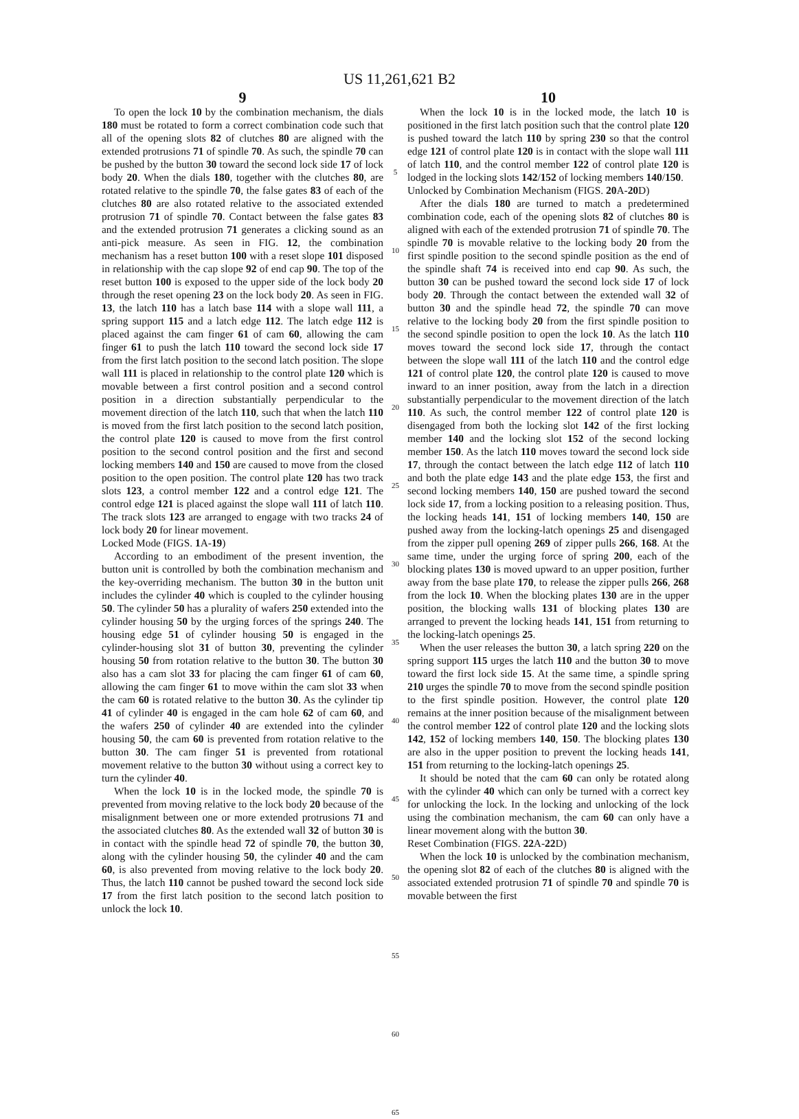US 11,261,621 B2
9
To open the lock 10 by the combination mechanism, the dials 180 must be rotated to form a correct combination code such that all of the opening slots 82 of clutches 80 are aligned with the extended protrusions 71 of spindle 70. As such, the spindle 70 can be pushed by the button 30 toward the second lock side 17 of lock body 20. When the dials 180, together with the clutches 80, are rotated relative to the spindle 70, the false gates 83 of each of the clutches 80 are also rotated relative to the associated extended protrusion 71 of spindle 70. Contact between the false gates 83 and the extended protrusion 71 generates a clicking sound as an anti-pick measure. As seen in FIG. 12, the combination mechanism has a reset button 100 with a reset slope 101 disposed in relationship with the cap slope 92 of end cap 90. The top of the reset button 100 is exposed to the upper side of the lock body 20 through the reset opening 23 on the lock body 20. As seen in FIG. 13, the latch 110 has a latch base 114 with a slope wall 111, a spring support 115 and a latch edge 112. The latch edge 112 is placed against the cam finger 61 of cam 60, allowing the cam finger 61 to push the latch 110 toward the second lock side 17 from the first latch position to the second latch position. The slope wall 111 is placed in relationship to the control plate 120 which is movable between a first control position and a second control position in a direction substantially perpendicular to the movement direction of the latch 110, such that when the latch 110 is moved from the first latch position to the second latch position, the control plate 120 is caused to move from the first control position to the second control position and the first and second locking members 140 and 150 are caused to move from the closed position to the open position. The control plate 120 has two track slots 123, a control member 122 and a control edge 121. The control edge 121 is placed against the slope wall 111 of latch 110. The track slots 123 are arranged to engage with two tracks 24 of lock body 20 for linear movement.
Locked Mode (FIGS. 1 A-19)
According to an embodiment of the present invention, the button unit is controlled by both the combination mechanism and the key-overriding mechanism. The button 30 in the button unit includes the cylinder 40 which is coupled to the cylinder housing 50. The cylinder 50 has a plurality of wafers 250 extended into the cylinder housing 50 by the urging forces of the springs 240. The housing edge 51 of cylinder housing 50 is engaged in the cylinder-housing slot 31 of button 30, preventing the cylinder housing 50 from rotation relative to the button 30. The button 30 also has a cam slot 33 for placing the cam finger 61 of cam 60, allowing the cam finger 61 to move within the cam slot 33 when the cam 60 is rotated relative to the button 30. As the cylinder tip 41 of cylinder 40 is engaged in the cam hole 62 of cam 60, and the wafers 250 of cylinder 40 are extended into the cylinder housing 50, the cam 60 is prevented from rotation relative to the button 30. The cam finger 51 is prevented from rotational movement relative to the button 30 without using a correct key to turn the cylinder 40.
When the lock 10 is in the locked mode, the spindle 70 is prevented from moving relative to the lock body 20 because of the misalignment between one or more extended protrusions 71 and the associated clutches 80. As the extended wall 32 of button 30 is in contact with the spindle head 72 of spindle 70, the button 30, along with the cylinder housing 50, the cylinder 40 and the cam 60, is also prevented from moving relative to the lock body 20. Thus, the latch 110 cannot be pushed toward the second lock side 17 from the first latch position to the second latch position to unlock the lock 10.
5
10
15
20
25
30
35
40
45
50
55
60
65
10
When the lock 10 is in the locked mode, the latch 10 is positioned in the first latch position such that the control plate 120 is pushed toward the latch 110 by spring 230 so that the control edge 121 of control plate 120 is in contact with the slope wall 111 of latch 110, and the control member 122 of control plate 120 is lodged in the locking slots 142/152 of locking members 140/150.
Unlocked by Combination Mechanism (FIGS. 20 A-20 D)
After the dials 180 are turned to match a predetermined combination code, each of the opening slots 82 of clutches 80 is aligned with each of the extended protrusion 71 of spindle 70. The spindle 70 is movable relative to the locking body 20 from the first spindle position to the second spindle position as the end of the spindle shaft 74 is received into end cap 90. As such, the button 30 can be pushed toward the second lock side 17 of lock body 20. Through the contact between the extended wall 32 of button 30 and the spindle head 72, the spindle 70 can move relative to the locking body 20 from the first spindle position to the second spindle position to open the lock 10. As the latch 110 moves toward the second lock side 17, through the contact between the slope wall 111 of the latch 110 and the control edge 121 of control plate 120, the control plate 120 is caused to move inward to an inner position, away from the latch in a direction substantially perpendicular to the movement direction of the latch 110. As such, the control member 122 of control plate 120 is disengaged from both the locking slot 142 of the first locking member 140 and the locking slot 152 of the second locking member 150. As the latch 110 moves toward the second lock side 17, through the contact between the latch edge 112 of latch 110 and both the plate edge 143 and the plate edge 153, the first and second locking members 140, 150 are pushed toward the second lock side 17, from a locking position to a releasing position. Thus, the locking heads 141, 151 of locking members 140, 150 are pushed away from the locking-latch openings 25 and disengaged from the zipper pull opening 269 of zipper pulls 266, 168. At the same time, under the urging force of spring 200, each of the blocking plates 130 is moved upward to an upper position, further away from the base plate 170, to release the zipper pulls 266, 268 from the lock 10. When the blocking plates 130 are in the upper position, the blocking walls 131 of blocking plates 130 are arranged to prevent the locking heads 141, 151 from returning to the locking-latch openings 25.
When the user releases the button 30, a latch spring 220 on the spring support 115 urges the latch 110 and the button 30 to move toward the first lock side 15. At the same time, a spindle spring 210 urges the spindle 70 to move from the second spindle position to the first spindle position. However, the control plate 120 remains at the inner position because of the misalignment between the control member 122 of control plate 120 and the locking slots 142, 152 of locking members 140, 150. The blocking plates 130 are also in the upper position to prevent the locking heads 141, 151 from returning to the locking-latch openings 25.
It should be noted that the cam 60 can only be rotated along with the cylinder 40 which can only be turned with a correct key for unlocking the lock. In the locking and unlocking of the lock using the combination mechanism, the cam 60 can only have a linear movement along with the button 30.
Reset Combination (FIGS. 22 A-22 D)
When the lock 10 is unlocked by the combination mechanism, the opening slot 82 of each of the clutches 80 is aligned with the associated extended protrusion 71 of spindle 70 and spindle 70 is movable between the first